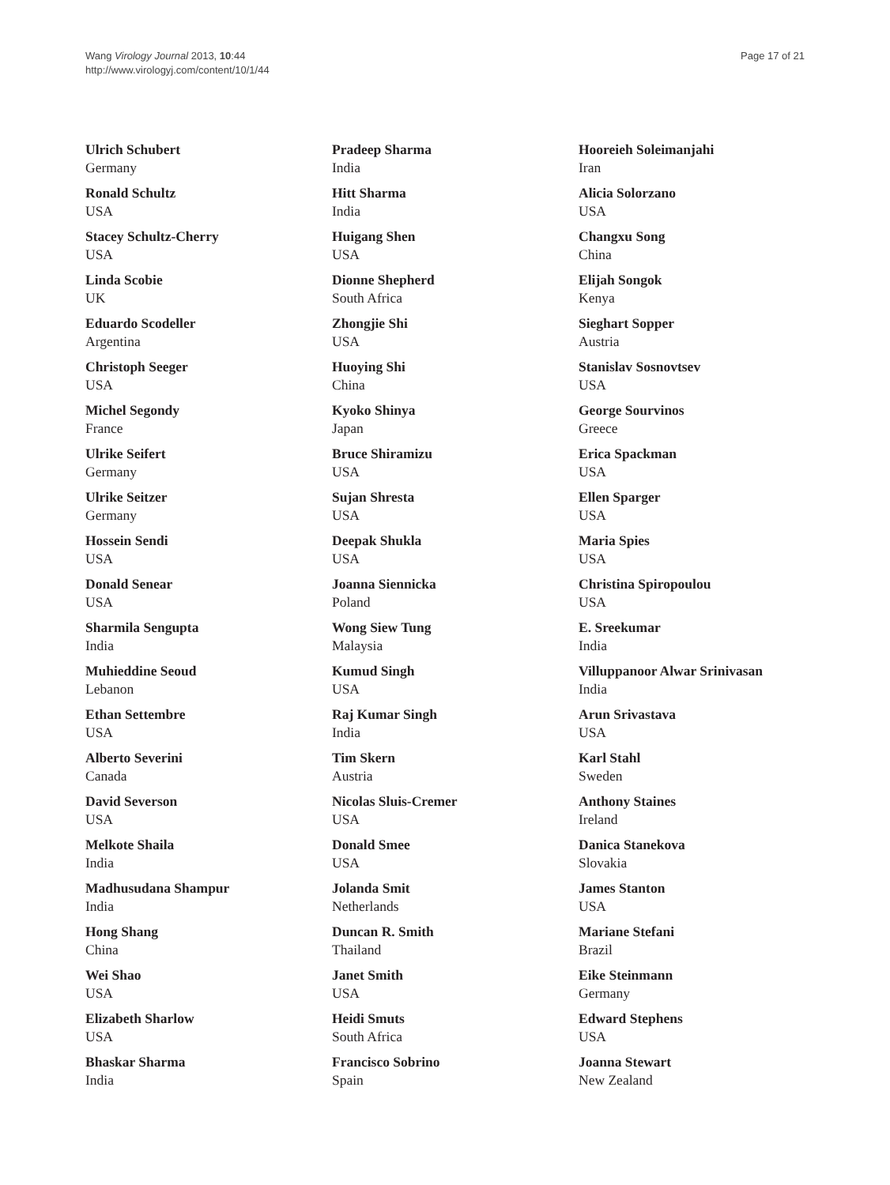Wang Virology Journal 2013, 10:44
http://www.virologyj.com/content/10/1/44
Page 17 of 21
Ulrich Schubert
Germany
Ronald Schultz
USA
Stacey Schultz-Cherry
USA
Linda Scobie
UK
Eduardo Scodeller
Argentina
Christoph Seeger
USA
Michel Segondy
France
Ulrike Seifert
Germany
Ulrike Seitzer
Germany
Hossein Sendi
USA
Donald Senear
USA
Sharmila Sengupta
India
Muhieddine Seoud
Lebanon
Ethan Settembre
USA
Alberto Severini
Canada
David Severson
USA
Melkote Shaila
India
Madhusudana Shampur
India
Hong Shang
China
Wei Shao
USA
Elizabeth Sharlow
USA
Bhaskar Sharma
India
Pradeep Sharma
India
Hitt Sharma
India
Huigang Shen
USA
Dionne Shepherd
South Africa
Zhongjie Shi
USA
Huoying Shi
China
Kyoko Shinya
Japan
Bruce Shiramizu
USA
Sujan Shresta
USA
Deepak Shukla
USA
Joanna Siennicka
Poland
Wong Siew Tung
Malaysia
Kumud Singh
USA
Raj Kumar Singh
India
Tim Skern
Austria
Nicolas Sluis-Cremer
USA
Donald Smee
USA
Jolanda Smit
Netherlands
Duncan R. Smith
Thailand
Janet Smith
USA
Heidi Smuts
South Africa
Francisco Sobrino
Spain
Hooreieh Soleimanjahi
Iran
Alicia Solorzano
USA
Changxu Song
China
Elijah Songok
Kenya
Sieghart Sopper
Austria
Stanislav Sosnovtsev
USA
George Sourvinos
Greece
Erica Spackman
USA
Ellen Sparger
USA
Maria Spies
USA
Christina Spiropoulou
USA
E. Sreekumar
India
Villuppanoor Alwar Srinivasan
India
Arun Srivastava
USA
Karl Stahl
Sweden
Anthony Staines
Ireland
Danica Stanekova
Slovakia
James Stanton
USA
Mariane Stefani
Brazil
Eike Steinmann
Germany
Edward Stephens
USA
Joanna Stewart
New Zealand